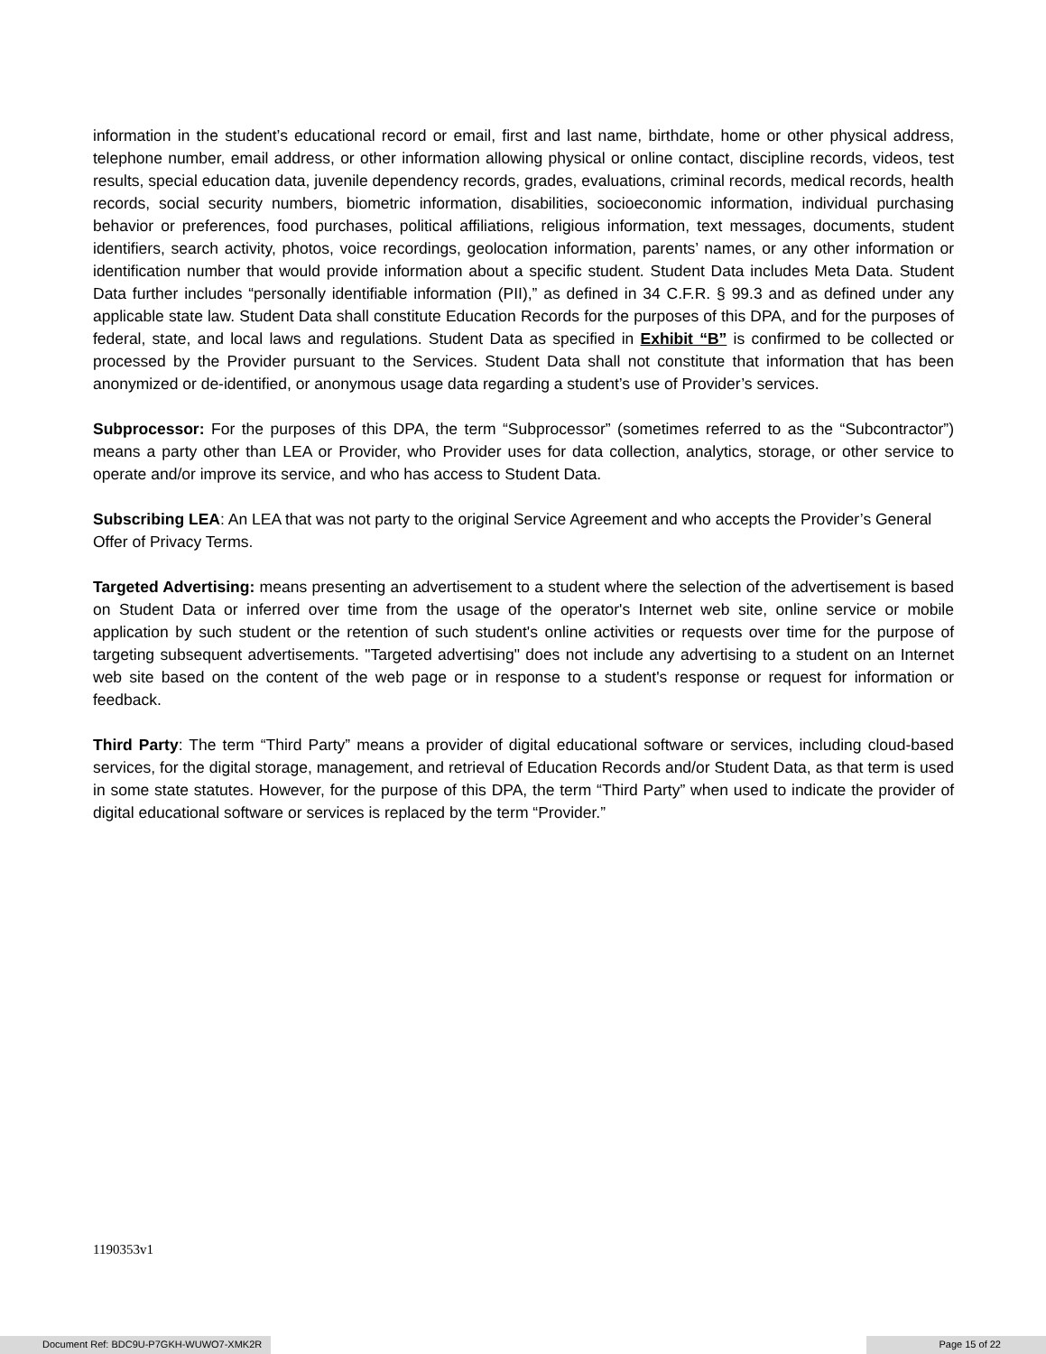information in the student’s educational record or email, first and last name, birthdate, home or other physical address, telephone number, email address, or other information allowing physical or online contact, discipline records, videos, test results, special education data, juvenile dependency records, grades, evaluations, criminal records, medical records, health records, social security numbers, biometric information, disabilities, socioeconomic information, individual purchasing behavior or preferences, food purchases, political affiliations, religious information, text messages, documents, student identifiers, search activity, photos, voice recordings, geolocation information, parents’ names, or any other information or identification number that would provide information about a specific student. Student Data includes Meta Data. Student Data further includes “personally identifiable information (PII),” as defined in 34 C.F.R. § 99.3 and as defined under any applicable state law. Student Data shall constitute Education Records for the purposes of this DPA, and for the purposes of federal, state, and local laws and regulations. Student Data as specified in Exhibit “B” is confirmed to be collected or processed by the Provider pursuant to the Services. Student Data shall not constitute that information that has been anonymized or de-identified, or anonymous usage data regarding a student’s use of Provider’s services.
Subprocessor: For the purposes of this DPA, the term “Subprocessor” (sometimes referred to as the “Subcontractor”) means a party other than LEA or Provider, who Provider uses for data collection, analytics, storage, or other service to operate and/or improve its service, and who has access to Student Data.
Subscribing LEA: An LEA that was not party to the original Service Agreement and who accepts the Provider’s General Offer of Privacy Terms.
Targeted Advertising: means presenting an advertisement to a student where the selection of the advertisement is based on Student Data or inferred over time from the usage of the operator's Internet web site, online service or mobile application by such student or the retention of such student's online activities or requests over time for the purpose of targeting subsequent advertisements. "Targeted advertising" does not include any advertising to a student on an Internet web site based on the content of the web page or in response to a student's response or request for information or feedback.
Third Party: The term “Third Party” means a provider of digital educational software or services, including cloud-based services, for the digital storage, management, and retrieval of Education Records and/or Student Data, as that term is used in some state statutes. However, for the purpose of this DPA, the term “Third Party” when used to indicate the provider of digital educational software or services is replaced by the term “Provider.”
1190353v1
Document Ref: BDC9U-P7GKH-WUWO7-XMK2R
Page 15 of 22